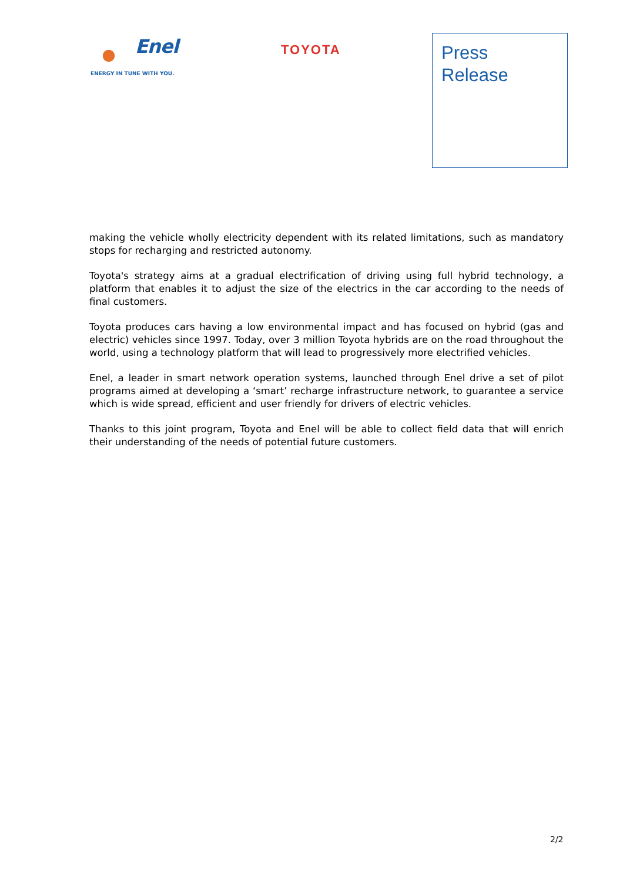Enel
ENERGY IN TUNE WITH YOU.
TOYOTA
Press
Release
making the vehicle wholly electricity dependent with its related limitations, such as mandatory stops for recharging and restricted autonomy.
Toyota's strategy aims at a gradual electrification of driving using full hybrid technology, a platform that enables it to adjust the size of the electrics in the car according to the needs of final customers.
Toyota produces cars having a low environmental impact and has focused on hybrid (gas and electric) vehicles since 1997. Today, over 3 million Toyota hybrids are on the road throughout the world, using a technology platform that will lead to progressively more electrified vehicles.
Enel, a leader in smart network operation systems, launched through Enel drive a set of pilot programs aimed at developing a ‘smart’ recharge infrastructure network, to guarantee a service which is wide spread, efficient and user friendly for drivers of electric vehicles.
Thanks to this joint program, Toyota and Enel will be able to collect field data that will enrich their understanding of the needs of potential future customers.
2/2